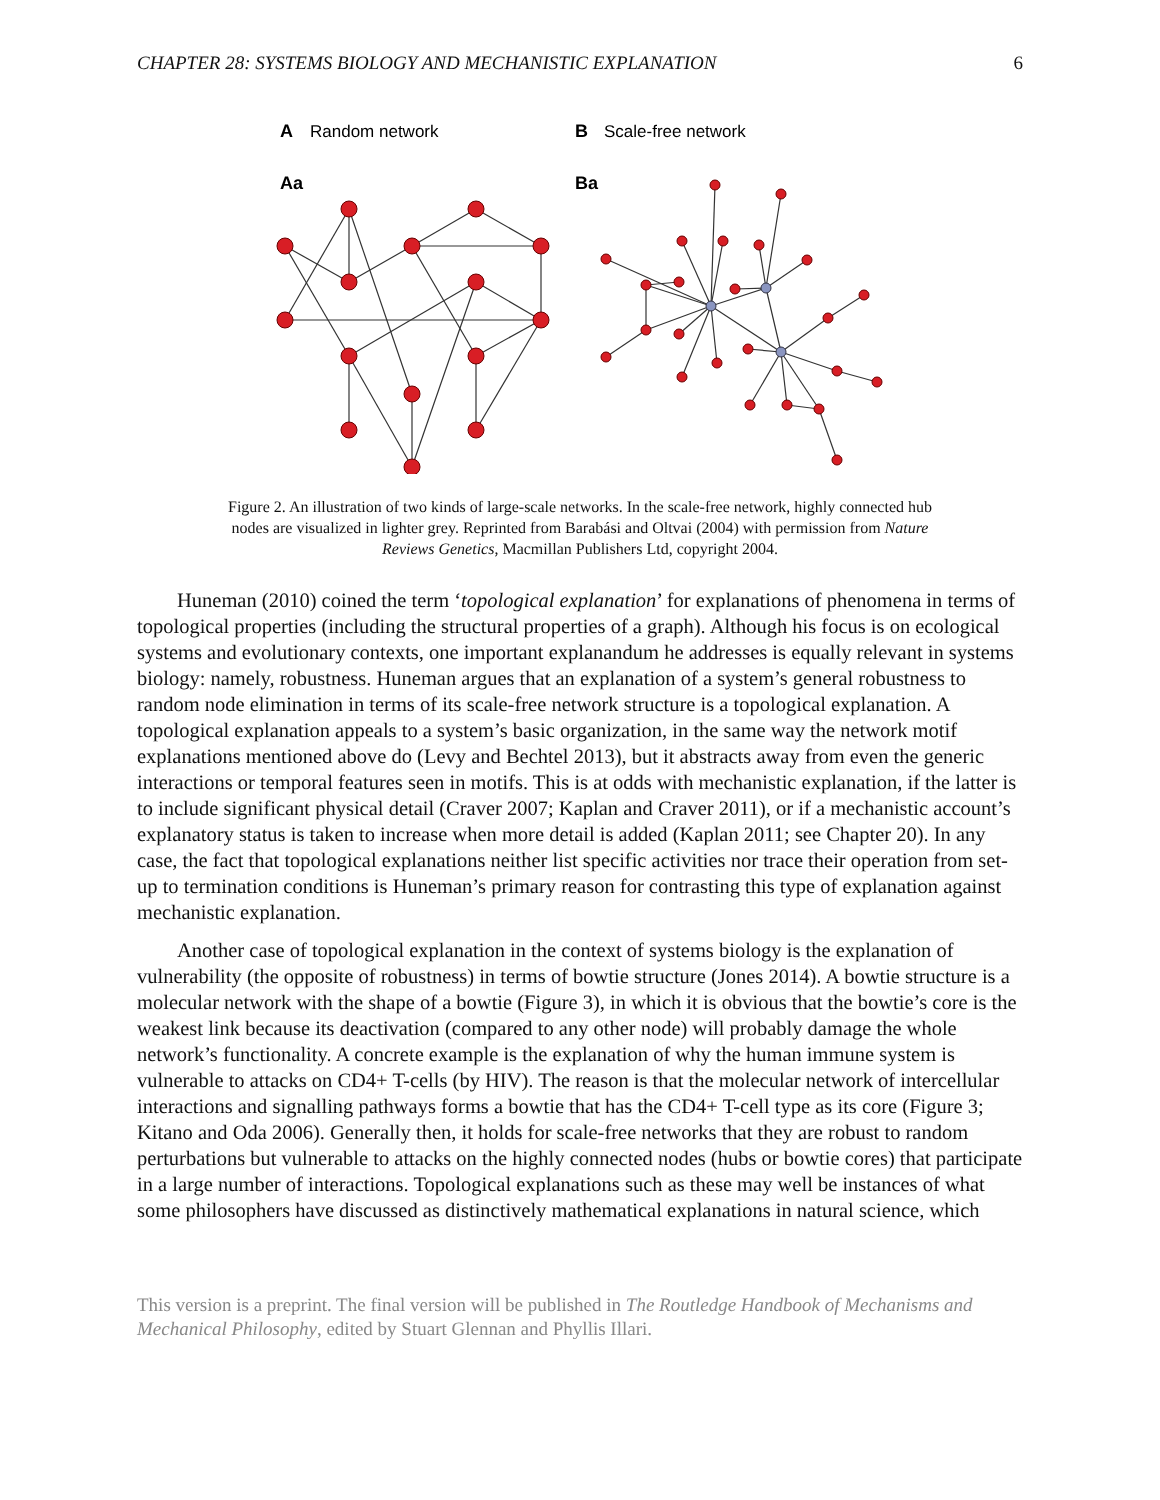CHAPTER 28: SYSTEMS BIOLOGY AND MECHANISTIC EXPLANATION 6
A
Random network
B
Scale-free network
Aa
Ba
Figure 2. An illustration of two kinds of large-scale networks. In the scale-free network, highly connected hub nodes are visualized in lighter grey. Reprinted from Barabási and Oltvai (2004) with permission from Nature Reviews Genetics, Macmillan Publishers Ltd, copyright 2004.
Huneman (2010) coined the term ‘topological explanation’ for explanations of phenomena in terms of topological properties (including the structural properties of a graph). Although his focus is on ecological systems and evolutionary contexts, one important explanandum he addresses is equally relevant in systems biology: namely, robustness. Huneman argues that an explanation of a system’s general robustness to random node elimination in terms of its scale-free network structure is a topological explanation. A topological explanation appeals to a system’s basic organization, in the same way the network motif explanations mentioned above do (Levy and Bechtel 2013), but it abstracts away from even the generic interactions or temporal features seen in motifs. This is at odds with mechanistic explanation, if the latter is to include significant physical detail (Craver 2007; Kaplan and Craver 2011), or if a mechanistic account’s explanatory status is taken to increase when more detail is added (Kaplan 2011; see Chapter 20). In any case, the fact that topological explanations neither list specific activities nor trace their operation from set-up to termination conditions is Huneman’s primary reason for contrasting this type of explanation against mechanistic explanation.
Another case of topological explanation in the context of systems biology is the explanation of vulnerability (the opposite of robustness) in terms of bowtie structure (Jones 2014). A bowtie structure is a molecular network with the shape of a bowtie (Figure 3), in which it is obvious that the bowtie’s core is the weakest link because its deactivation (compared to any other node) will probably damage the whole network’s functionality. A concrete example is the explanation of why the human immune system is vulnerable to attacks on CD4+ T-cells (by HIV). The reason is that the molecular network of intercellular interactions and signalling pathways forms a bowtie that has the CD4+ T-cell type as its core (Figure 3; Kitano and Oda 2006). Generally then, it holds for scale-free networks that they are robust to random perturbations but vulnerable to attacks on the highly connected nodes (hubs or bowtie cores) that participate in a large number of interactions. Topological explanations such as these may well be instances of what some philosophers have discussed as distinctively mathematical explanations in natural science, which
This version is a preprint. The final version will be published in The Routledge Handbook of Mechanisms and Mechanical Philosophy, edited by Stuart Glennan and Phyllis Illari.